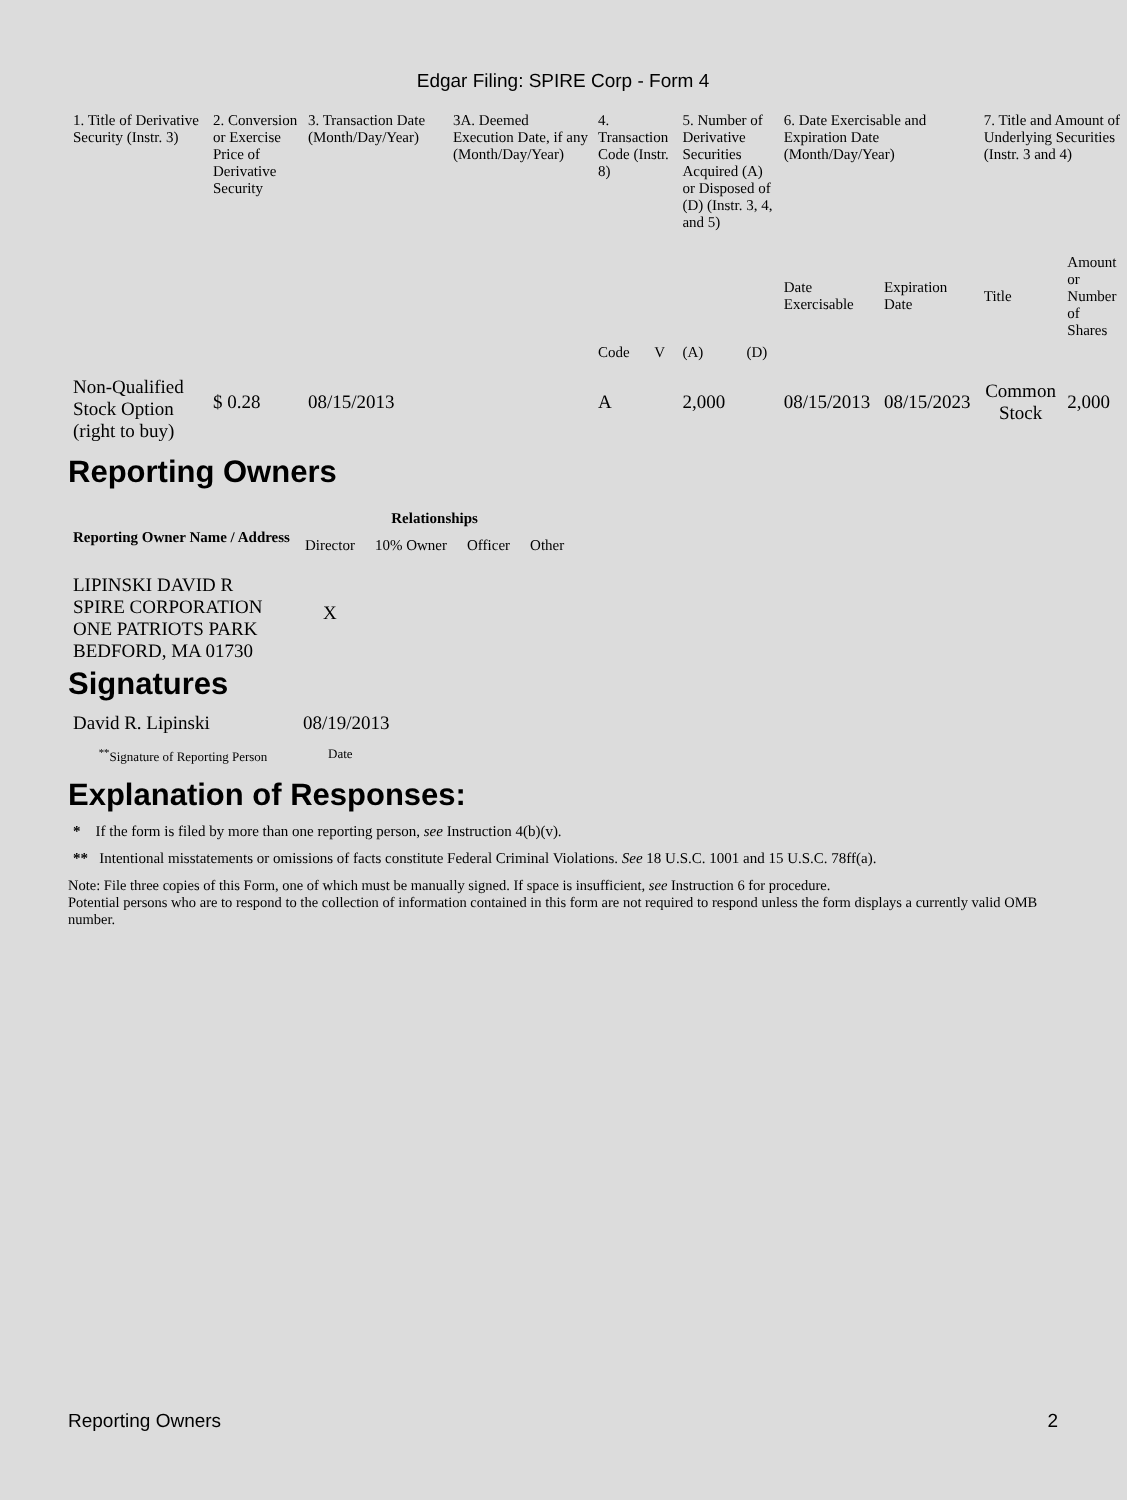Edgar Filing: SPIRE Corp - Form 4
| 1. Title of Derivative Security (Instr. 3) | 2. Conversion or Exercise Price of Derivative Security | 3. Transaction Date (Month/Day/Year) | 3A. Deemed Execution Date, if any (Month/Day/Year) | 4. Transaction Code (Instr. 8) | | 5. Number of Derivative Securities Acquired (A) or Disposed of (D) (Instr. 3, 4, and 5) | | 6. Date Exercisable and Expiration Date (Month/Day/Year) | | 7. Title and Amount of Underlying Securities (Instr. 3 and 4) | |
| | | | | Code | V | (A) | (D) | Date Exercisable | Expiration Date | Title | Amount or Number of Shares |
| Non-Qualified Stock Option (right to buy) | $ 0.28 | 08/15/2013 | | A | | 2,000 | | 08/15/2013 | 08/15/2023 | Common Stock | 2,000 |
Reporting Owners
| Reporting Owner Name / Address | Relationships | | | |
| --- | --- | --- | --- | --- |
| | Director | 10% Owner | Officer | Other |
| LIPINSKI DAVID R SPIRE CORPORATION ONE PATRIOTS PARK BEDFORD, MA 01730 | X | | | |
Signatures
| David R. Lipinski | 08/19/2013 |
| <sup>**</sup> Signature of Reporting Person | Date |
Explanation of Responses:
* If the form is filed by more than one reporting person, see Instruction 4(b)(v).
** Intentional misstatements or omissions of facts constitute Federal Criminal Violations. See 18 U.S.C. 1001 and 15 U.S.C. 78ff(a).
Note: File three copies of this Form, one of which must be manually signed. If space is insufficient, see Instruction 6 for procedure.
Potential persons who are to respond to the collection of information contained in this form are not required to respond unless the form displays a currently valid OMB number.
Reporting Owners 2